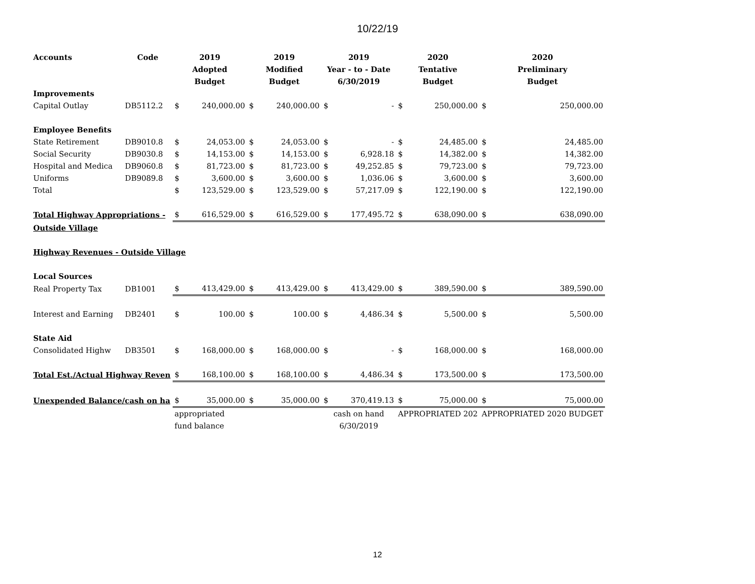10/22/19
| Accounts | Code | 2019 | | 2019 | | 2019 | | 2020 | | 2020 | |
| --- | --- | --- | --- | --- | --- | --- | --- | --- | --- | --- | --- |
| | | Adopted | | Modified | | Year - to - Date | | Tentative | | Preliminary | |
| | | Budget | | Budget | | 6/30/2019 | | Budget | | Budget | |
| Improvements | | | | | | | | | | | |
| Capital Outlay | DB5112.2 | $ | 240,000.00 | $ | 240,000.00 | $ | - | $ | 250,000.00 | $ | 250,000.00 |
| Employee Benefits | | | | | | | | | | | |
| State Retirement | DB9010.8 | $ | 24,053.00 | $ | 24,053.00 | $ | - | $ | 24,485.00 | $ | 24,485.00 |
| Social Security | DB9030.8 | $ | 14,153.00 | $ | 14,153.00 | $ | 6,928.18 | $ | 14,382.00 | $ | 14,382.00 |
| Hospital and Medica | DB9060.8 | $ | 81,723.00 | $ | 81,723.00 | $ | 49,252.85 | $ | 79,723.00 | $ | 79,723.00 |
| Uniforms | DB9089.8 | $ | 3,600.00 | $ | 3,600.00 | $ | 1,036.06 | $ | 3,600.00 | $ | 3,600.00 |
| Total | | $ | 123,529.00 | $ | 123,529.00 | $ | 57,217.09 | $ | 122,190.00 | $ | 122,190.00 |
| Total Highway Appropriations - | | $ | 616,529.00 | $ | 616,529.00 | $ | 177,495.72 | $ | 638,090.00 | $ | 638,090.00 |
| Outside Village | | | | | | | | | | | |
| Highway Revenues - Outside Village | | | | | | | | | | | |
| Local Sources | | | | | | | | | | | |
| Real Property Tax | DB1001 | $ | 413,429.00 | $ | 413,429.00 | $ | 413,429.00 | $ | 389,590.00 | $ | 389,590.00 |
| Interest and Earning | DB2401 | $ | 100.00 | $ | 100.00 | $ | 4,486.34 | $ | 5,500.00 | $ | 5,500.00 |
| State Aid | | | | | | | | | | | |
| Consolidated Highw | DB3501 | $ | 168,000.00 | $ | 168,000.00 | $ | - | $ | 168,000.00 | $ | 168,000.00 |
| Total Est./Actual Highway Reven | | $ | 168,100.00 | $ | 168,100.00 | $ | 4,486.34 | $ | 173,500.00 | $ | 173,500.00 |
| Unexpended Balance/cash on ha | | $ | 35,000.00 | $ | 35,000.00 | $ | 370,419.13 | $ | 75,000.00 | $ | 75,000.00 |
| | | appropriated | | | | cash on hand | | APPROPRIATED 202 | | APPROPRIATED 2020 BUDGET | |
| | | fund balance | | | | 6/30/2019 | | | | | |
12